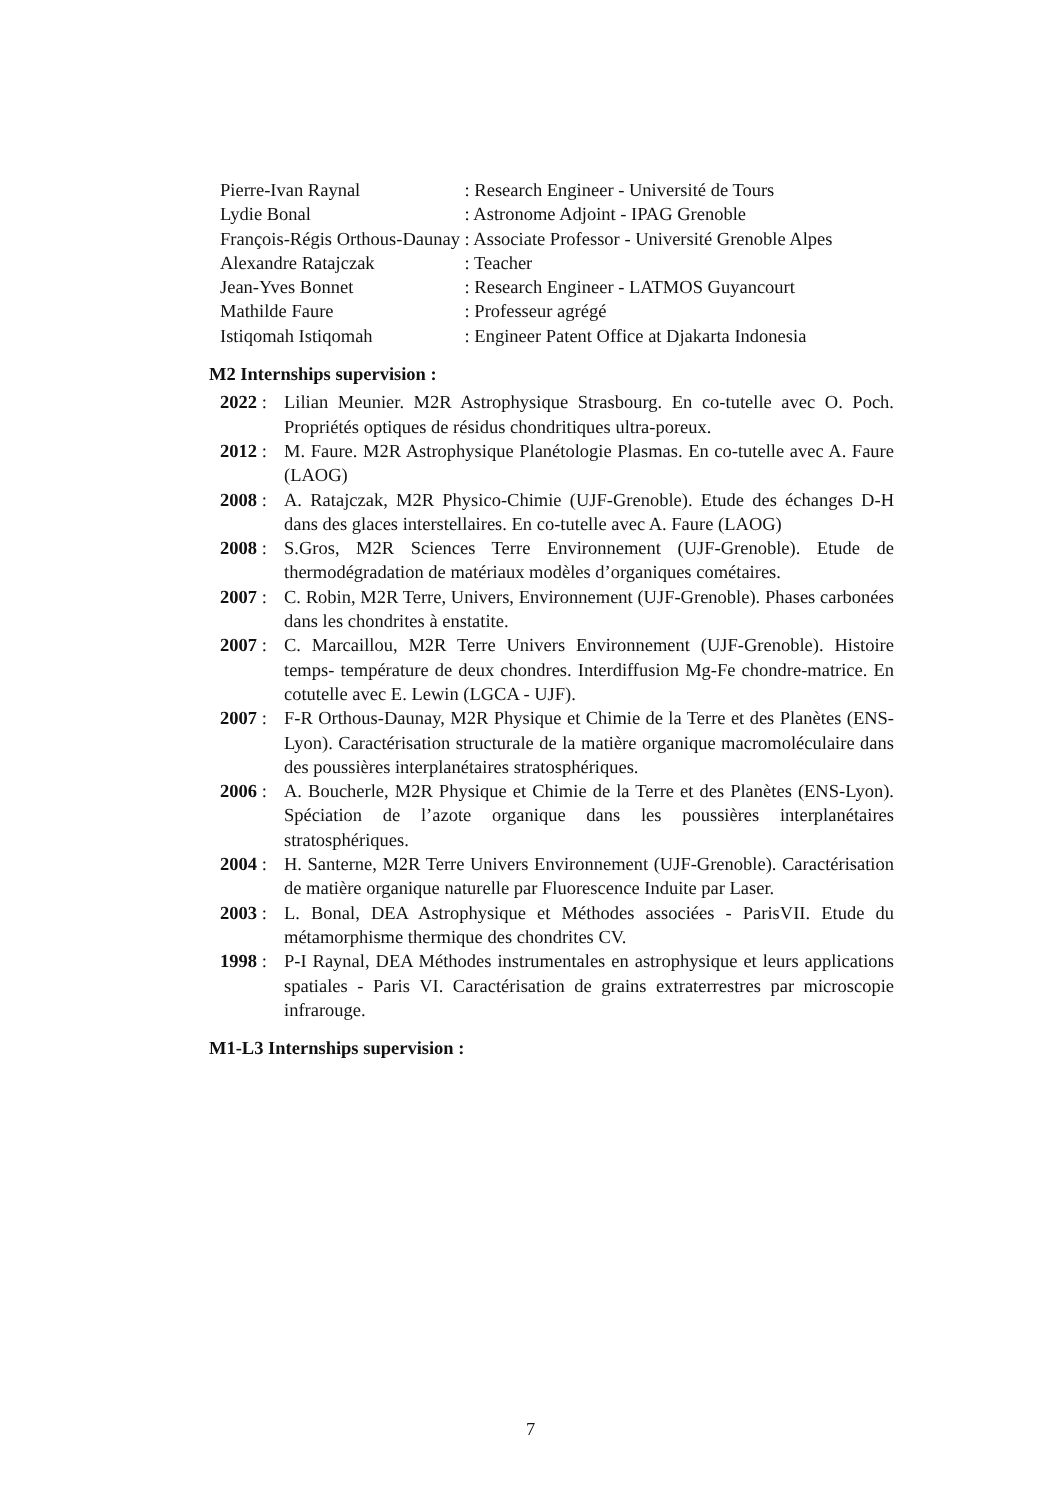| Pierre-Ivan Raynal | : Research Engineer - Université de Tours |
| Lydie Bonal | : Astronome Adjoint - IPAG Grenoble |
| François-Régis Orthous-Daunay | : Associate Professor - Université Grenoble Alpes |
| Alexandre Ratajczak | : Teacher |
| Jean-Yves Bonnet | : Research Engineer - LATMOS Guyancourt |
| Mathilde Faure | : Professeur agrégé |
| Istiqomah Istiqomah | : Engineer Patent Office at Djakarta Indonesia |
M2 Internships supervision :
2022 : Lilian Meunier. M2R Astrophysique Strasbourg. En co-tutelle avec O. Poch. Propriétés optiques de résidus chondritiques ultra-poreux.
2012 : M. Faure. M2R Astrophysique Planétologie Plasmas. En co-tutelle avec A. Faure (LAOG)
2008 : A. Ratajczak, M2R Physico-Chimie (UJF-Grenoble). Etude des échanges D-H dans des glaces interstellaires. En co-tutelle avec A. Faure (LAOG)
2008 : S.Gros, M2R Sciences Terre Environnement (UJF-Grenoble). Etude de thermodégradation de matériaux modèles d’organiques cométaires.
2007 : C. Robin, M2R Terre, Univers, Environnement (UJF-Grenoble). Phases carbonées dans les chondrites à enstatite.
2007 : C. Marcaillou, M2R Terre Univers Environnement (UJF-Grenoble). Histoire temps- température de deux chondres. Interdiffusion Mg-Fe chondre-matrice. En cotutelle avec E. Lewin (LGCA - UJF).
2007 : F-R Orthous-Daunay, M2R Physique et Chimie de la Terre et des Planètes (ENS-Lyon). Caractérisation structurale de la matière organique macromoléculaire dans des poussières interplanétaires stratosphériques.
2006 : A. Boucherle, M2R Physique et Chimie de la Terre et des Planètes (ENS-Lyon). Spéciation de l’azote organique dans les poussières interplanétaires stratosphériques.
2004 : H. Santerne, M2R Terre Univers Environnement (UJF-Grenoble). Caractérisation de matière organique naturelle par Fluorescence Induite par Laser.
2003 : L. Bonal, DEA Astrophysique et Méthodes associées - ParisVII. Etude du métamorphisme thermique des chondrites CV.
1998 : P-I Raynal, DEA Méthodes instrumentales en astrophysique et leurs applications spatiales - Paris VI. Caractérisation de grains extraterrestres par microscopie infrarouge.
M1-L3 Internships supervision :
7